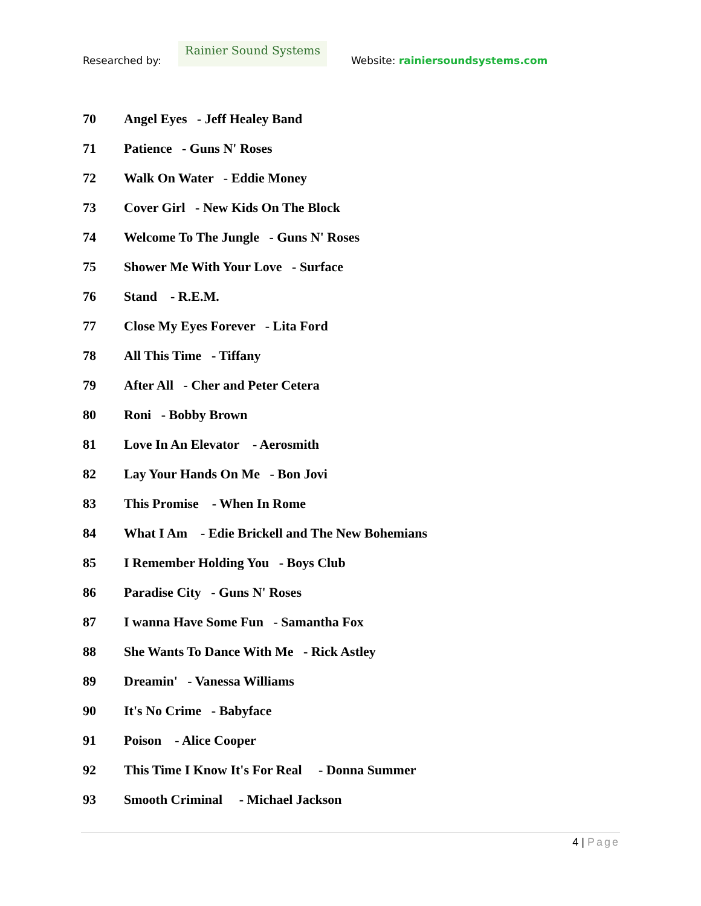Researched by:
Rainier Sound Systems
Website: rainiersoundsystems.com
70 Angel Eyes - Jeff Healey Band
71 Patience - Guns N' Roses
72 Walk On Water - Eddie Money
73 Cover Girl - New Kids On The Block
74 Welcome To The Jungle - Guns N' Roses
75 Shower Me With Your Love - Surface
76 Stand - R.E.M.
77 Close My Eyes Forever - Lita Ford
78 All This Time - Tiffany
79 After All - Cher and Peter Cetera
80 Roni - Bobby Brown
81 Love In An Elevator - Aerosmith
82 Lay Your Hands On Me - Bon Jovi
83 This Promise - When In Rome
84 What I Am - Edie Brickell and The New Bohemians
85 I Remember Holding You - Boys Club
86 Paradise City - Guns N' Roses
87 I wanna Have Some Fun - Samantha Fox
88 She Wants To Dance With Me - Rick Astley
89 Dreamin' - Vanessa Williams
90 It's No Crime - Babyface
91 Poison - Alice Cooper
92 This Time I Know It's For Real - Donna Summer
93 Smooth Criminal - Michael Jackson
4 | Page